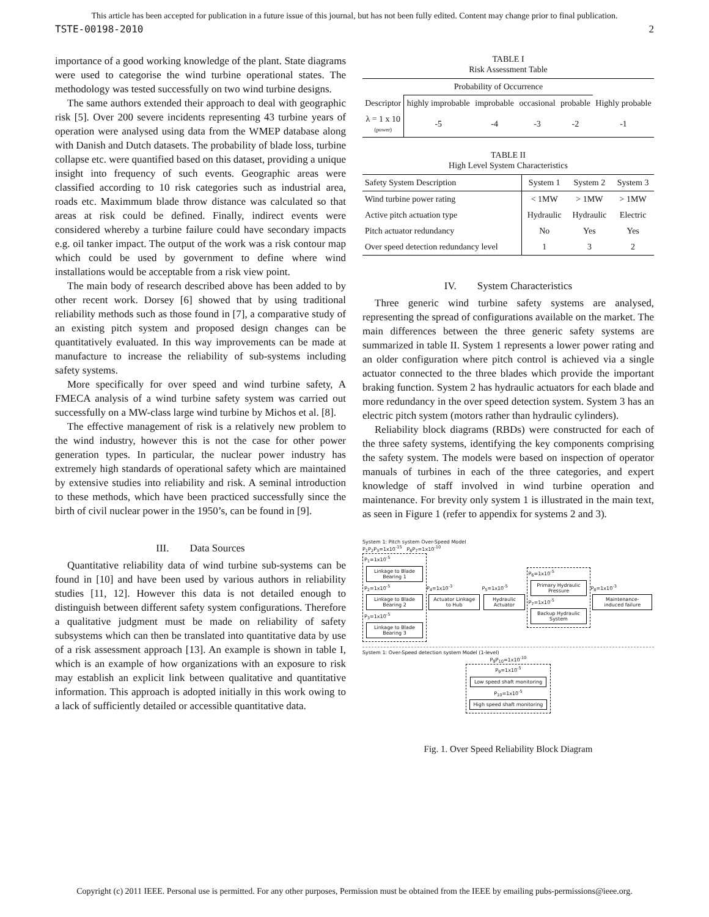This article has been accepted for publication in a future issue of this journal, but has not been fully edited. Content may change prior to final publication.
TSTE-00198-2010 2
importance of a good working knowledge of the plant. State diagrams were used to categorise the wind turbine operational states. The methodology was tested successfully on two wind turbine designs.
The same authors extended their approach to deal with geographic risk [5]. Over 200 severe incidents representing 43 turbine years of operation were analysed using data from the WMEP database along with Danish and Dutch datasets. The probability of blade loss, turbine collapse etc. were quantified based on this dataset, providing a unique insight into frequency of such events. Geographic areas were classified according to 10 risk categories such as industrial area, roads etc. Maximmum blade throw distance was calculated so that areas at risk could be defined. Finally, indirect events were considered whereby a turbine failure could have secondary impacts e.g. oil tanker impact. The output of the work was a risk contour map which could be used by government to define where wind installations would be acceptable from a risk view point.
The main body of research described above has been added to by other recent work. Dorsey [6] showed that by using traditional reliability methods such as those found in [7], a comparative study of an existing pitch system and proposed design changes can be quantitatively evaluated. In this way improvements can be made at manufacture to increase the reliability of sub-systems including safety systems.
More specifically for over speed and wind turbine safety, A FMECA analysis of a wind turbine safety system was carried out successfully on a MW-class large wind turbine by Michos et al. [8].
The effective management of risk is a relatively new problem to the wind industry, however this is not the case for other power generation types. In particular, the nuclear power industry has extremely high standards of operational safety which are maintained by extensive studies into reliability and risk. A seminal introduction to these methods, which have been practiced successfully since the birth of civil nuclear power in the 1950’s, can be found in [9].
III. Data Sources
Quantitative reliability data of wind turbine sub-systems can be found in [10] and have been used by various authors in reliability studies [11, 12]. However this data is not detailed enough to distinguish between different safety system configurations. Therefore a qualitative judgment must be made on reliability of safety subsystems which can then be translated into quantitative data by use of a risk assessment approach [13]. An example is shown in table I, which is an example of how organizations with an exposure to risk may establish an explicit link between qualitative and quantitative information. This approach is adopted initially in this work owing to a lack of sufficiently detailed or accessible quantitative data.
TABLE I
Risk Assessment Table
| | Probability of Occurrence | | | | |
| --- | --- | --- | --- | --- | --- |
| Descriptor | highly improbable | improbable | occasional | probable | Highly probable |
| λ = 1 x 10 (power) | -5 | -4 | -3 | -2 | -1 |
TABLE II
High Level System Characteristics
| Safety System Description | System 1 | System 2 | System 3 |
| --- | --- | --- | --- |
| Wind turbine power rating | < 1MW | > 1MW | > 1MW |
| Active pitch actuation type | Hydraulic | Hydraulic | Electric |
| Pitch actuator redundancy | No | Yes | Yes |
| Over speed detection redundancy level | 1 | 3 | 2 |
IV. System Characteristics
Three generic wind turbine safety systems are analysed, representing the spread of configurations available on the market. The main differences between the three generic safety systems are summarized in table II. System 1 represents a lower power rating and an older configuration where pitch control is achieved via a single actuator connected to the three blades which provide the important braking function. System 2 has hydraulic actuators for each blade and more redundancy in the over speed detection system. System 3 has an electric pitch system (motors rather than hydraulic cylinders).
Reliability block diagrams (RBDs) were constructed for each of the three safety systems, identifying the key components comprising the safety system. The models were based on inspection of operator manuals of turbines in each of the three categories, and expert knowledge of staff involved in wind turbine operation and maintenance. For brevity only system 1 is illustrated in the main text, as seen in Figure 1 (refer to appendix for systems 2 and 3).
System 1: Pitch system Over-Speed Model
P<sub>1</sub>P<sub>2</sub>P<sub>3</sub>=1x10<sup>-15</sup> P<sub>6</sub>P<sub>7</sub>=1x10<sup>-10</sup>
P<sub>1</sub>=1x10<sup>-5</sup>
Linkage to Blade Bearing 1
P<sub>2</sub>=1x10<sup>-5</sup>
Linkage to Blade Bearing 2
P<sub>3</sub>=1x10<sup>-5</sup>
Linkage to Blade Bearing 3
P<sub>4</sub>=1x10<sup>-3</sup>
Actuator Linkage to Hub
P<sub>5</sub>=1x10<sup>-5</sup>
Hydraulic Actuator
P<sub>6</sub>=1x10<sup>-5</sup>
Primary Hydraulic Pressure
P<sub>7</sub>=1x10<sup>-5</sup>
Backup Hydraulic System
P<sub>8</sub>=1x10<sup>-3</sup>
Maintenance-induced failure
System 1: Over-Speed detection system Model (1-level)
P<sub>9</sub>P<sub>10</sub>=1x10<sup>-10</sup>
P<sub>9</sub>=1x10<sup>-5</sup>
Low speed shaft monitoring
P<sub>10</sub>=1x10<sup>-5</sup>
High speed shaft monitoring
Fig. 1. Over Speed Reliability Block Diagram
Copyright (c) 2011 IEEE. Personal use is permitted. For any other purposes, Permission must be obtained from the IEEE by emailing pubs-permissions@ieee.org.